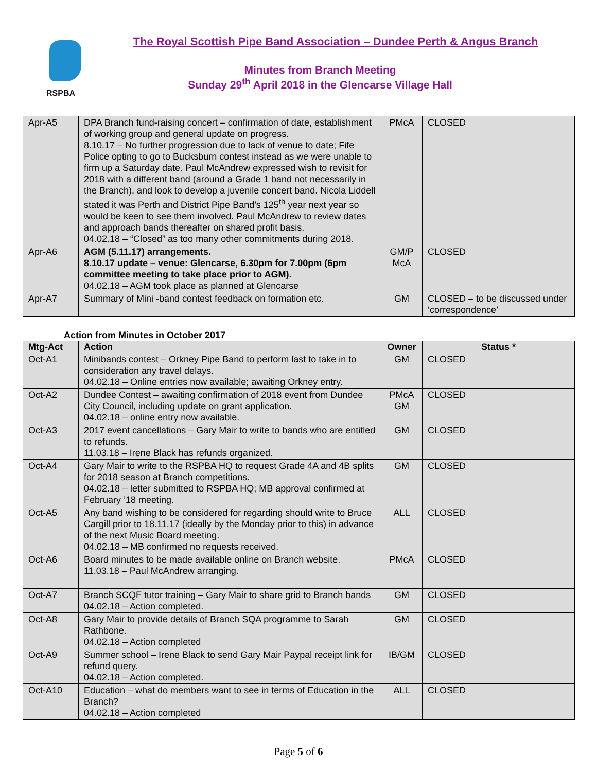RSPBA
The Royal Scottish Pipe Band Association – Dundee Perth & Angus Branch
Minutes from Branch Meeting
Sunday 29<sup>th</sup> April 2018 in the Glencarse Village Hall
| Apr-A5 | DPA Branch fund-raising concert – confirmation of date, establishment of working group and general update on progress. 8.10.17 – No further progression due to lack of venue to date; Fife Police opting to go to Bucksburn contest instead as we were unable to firm up a Saturday date. Paul McAndrew expressed wish to revisit for 2018 with a different band (around a Grade 1 band not necessarily in the Branch), and look to develop a juvenile concert band. Nicola Liddell stated it was Perth and District Pipe Band’s 125<sup>th</sup> year next year so would be keen to see them involved. Paul McAndrew to review dates and approach bands thereafter on shared profit basis. 04.02.18 – “Closed” as too many other commitments during 2018. | PMcA | CLOSED |
| Apr-A6 | AGM (5.11.17) arrangements. 8.10.17 update – venue: Glencarse, 6.30pm for 7.00pm (6pm committee meeting to take place prior to AGM). 04.02.18 – AGM took place as planned at Glencarse | GM/P McA | CLOSED |
| Apr-A7 | Summary of Mini -band contest feedback on formation etc. | GM | CLOSED – to be discussed under ‘correspondence’ |
Action from Minutes in October 2017
| Mtg-Act | Action | Owner | Status * |
| --- | --- | --- | --- |
| Oct-A1 | Minibands contest – Orkney Pipe Band to perform last to take in to consideration any travel delays. 04.02.18 – Online entries now available; awaiting Orkney entry. | GM | CLOSED |
| Oct-A2 | Dundee Contest – awaiting confirmation of 2018 event from Dundee City Council, including update on grant application. 04.02.18 – online entry now available. | PMcA GM | CLOSED |
| Oct-A3 | 2017 event cancellations – Gary Mair to write to bands who are entitled to refunds. 11.03.18 – Irene Black has refunds organized. | GM | CLOSED |
| Oct-A4 | Gary Mair to write to the RSPBA HQ to request Grade 4A and 4B splits for 2018 season at Branch competitions. 04.02.18 – letter submitted to RSPBA HQ; MB approval confirmed at February ’18 meeting. | GM | CLOSED |
| Oct-A5 | Any band wishing to be considered for regarding should write to Bruce Cargill prior to 18.11.17 (ideally by the Monday prior to this) in advance of the next Music Board meeting. 04.02.18 – MB confirmed no requests received. | ALL | CLOSED |
| Oct-A6 | Board minutes to be made available online on Branch website. 11.03.18 – Paul McAndrew arranging. | PMcA | CLOSED |
| Oct-A7 | Branch SCQF tutor training – Gary Mair to share grid to Branch bands 04.02.18 – Action completed. | GM | CLOSED |
| Oct-A8 | Gary Mair to provide details of Branch SQA programme to Sarah Rathbone. 04.02.18 – Action completed | GM | CLOSED |
| Oct-A9 | Summer school – Irene Black to send Gary Mair Paypal receipt link for refund query. 04.02.18 – Action completed. | IB/GM | CLOSED |
| Oct-A10 | Education – what do members want to see in terms of Education in the Branch? 04.02.18 – Action completed | ALL | CLOSED |
Page 5 of 6